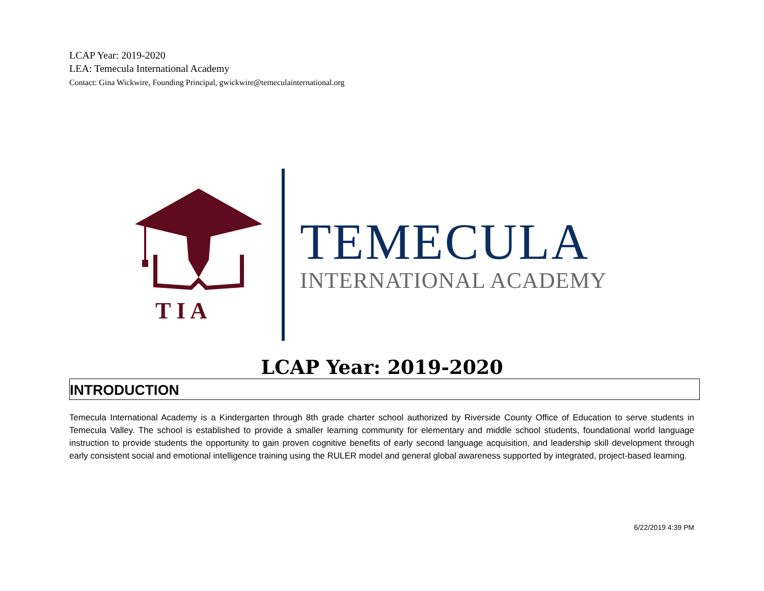LCAP Year: 2019-2020
LEA: Temecula International Academy
Contact: Gina Wickwire, Founding Principal, gwickwire@temeculainternational.org
T I A
TEMECULA
INTERNATIONAL ACADEMY
LCAP Year: 2019-2020
INTRODUCTION
Temecula International Academy is a Kindergarten through 8th grade charter school authorized by Riverside County Office of Education to serve students in Temecula Valley. The school is established to provide a smaller learning community for elementary and middle school students, foundational world language instruction to provide students the opportunity to gain proven cognitive benefits of early second language acquisition, and leadership skill development through early consistent social and emotional intelligence training using the RULER model and general global awareness supported by integrated, project-based learning.
6/22/2019 4:39 PM